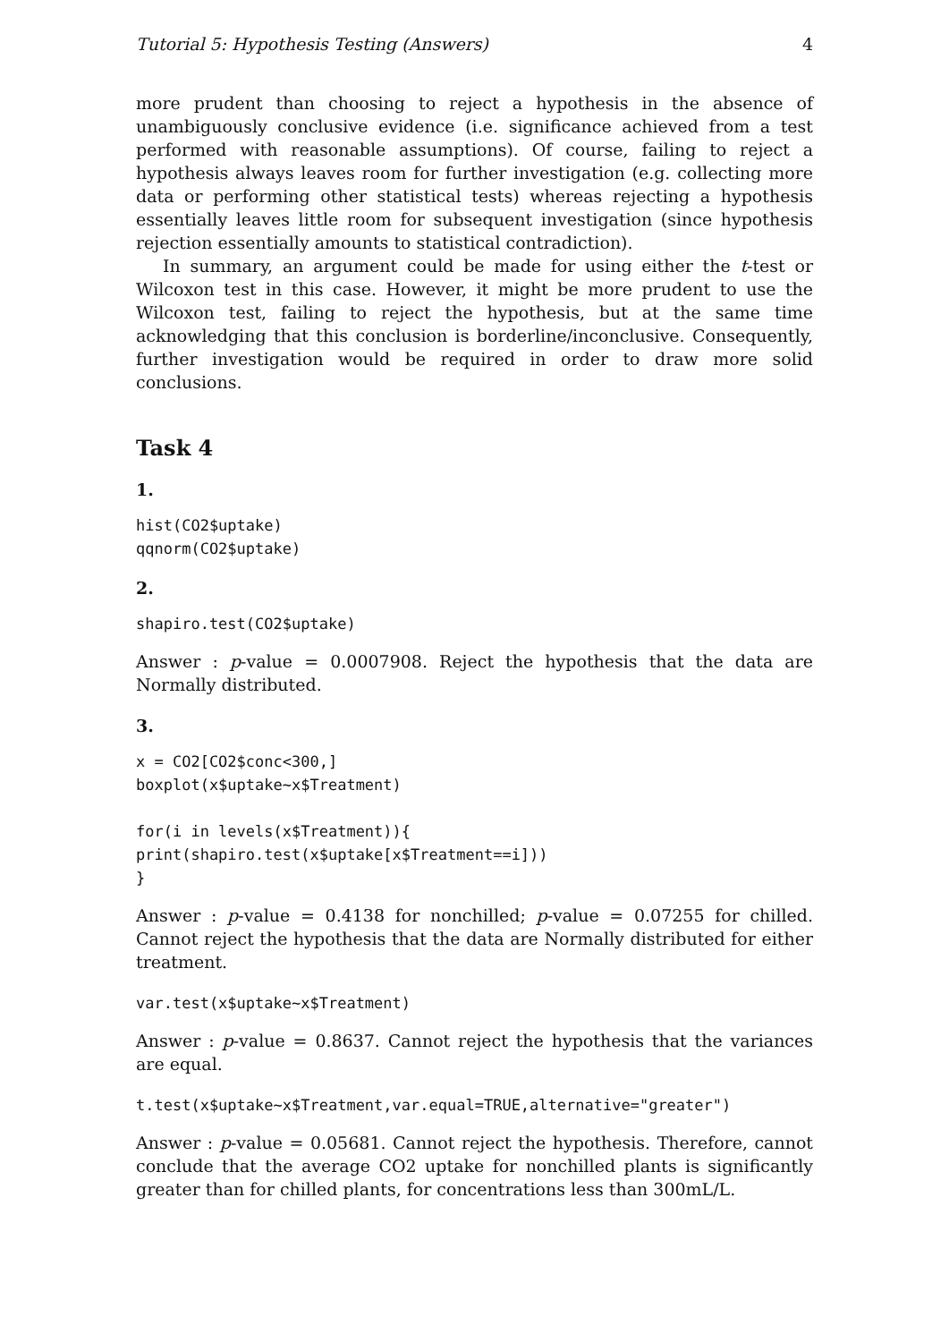Tutorial 5: Hypothesis Testing (Answers) 4
more prudent than choosing to reject a hypothesis in the absence of unambiguously conclusive evidence (i.e. significance achieved from a test performed with reasonable assumptions). Of course, failing to reject a hypothesis always leaves room for further investigation (e.g. collecting more data or performing other statistical tests) whereas rejecting a hypothesis essentially leaves little room for subsequent investigation (since hypothesis rejection essentially amounts to statistical contradiction).
In summary, an argument could be made for using either the t-test or Wilcoxon test in this case. However, it might be more prudent to use the Wilcoxon test, failing to reject the hypothesis, but at the same time acknowledging that this conclusion is borderline/inconclusive. Consequently, further investigation would be required in order to draw more solid conclusions.
Task 4
1.
hist(CO2$uptake)
qqnorm(CO2$uptake)
2.
shapiro.test(CO2$uptake)
Answer : p-value = 0.0007908. Reject the hypothesis that the data are Normally distributed.
3.
x = CO2[CO2$conc<300,]
boxplot(x$uptake~x$Treatment)

for(i in levels(x$Treatment)){
print(shapiro.test(x$uptake[x$Treatment==i]))
}
Answer : p-value = 0.4138 for nonchilled; p-value = 0.07255 for chilled. Cannot reject the hypothesis that the data are Normally distributed for either treatment.
var.test(x$uptake~x$Treatment)
Answer : p-value = 0.8637. Cannot reject the hypothesis that the variances are equal.
t.test(x$uptake~x$Treatment,var.equal=TRUE,alternative="greater")
Answer : p-value = 0.05681. Cannot reject the hypothesis. Therefore, cannot conclude that the average CO2 uptake for nonchilled plants is significantly greater than for chilled plants, for concentrations less than 300mL/L.